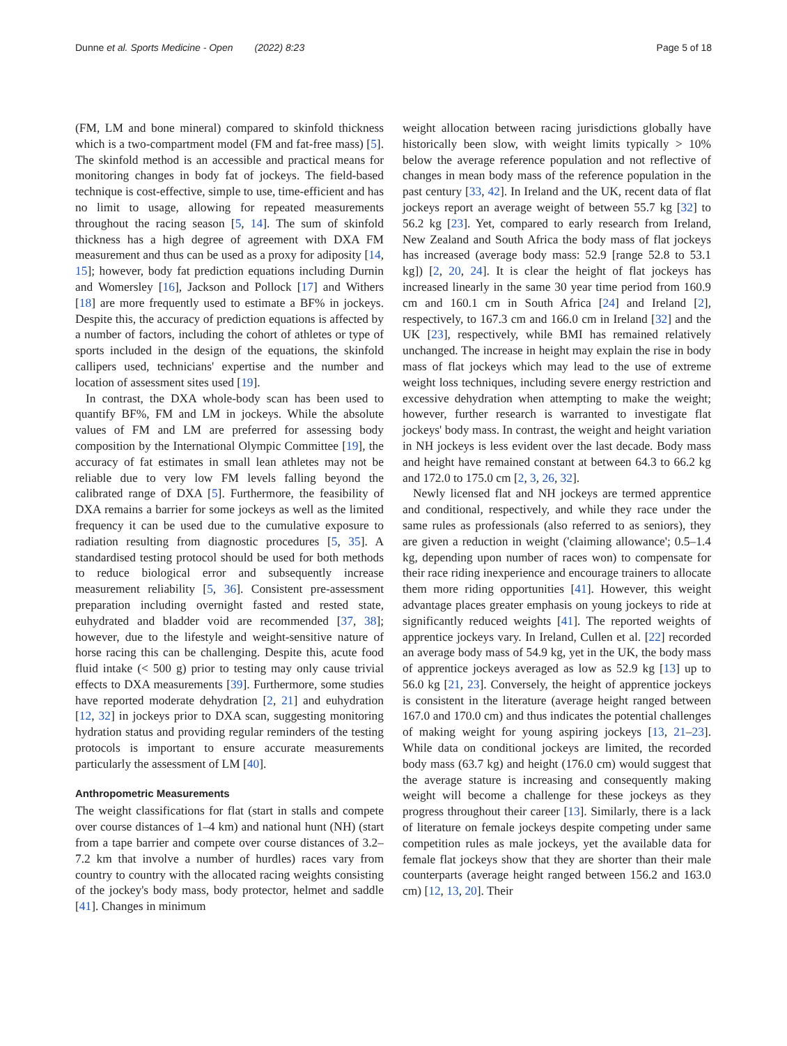Dunne et al. Sports Medicine - Open (2022) 8:23 Page 5 of 18
(FM, LM and bone mineral) compared to skinfold thickness which is a two-compartment model (FM and fat-free mass) [5]. The skinfold method is an accessible and practical means for monitoring changes in body fat of jockeys. The field-based technique is cost-effective, simple to use, time-efficient and has no limit to usage, allowing for repeated measurements throughout the racing season [5, 14]. The sum of skinfold thickness has a high degree of agreement with DXA FM measurement and thus can be used as a proxy for adiposity [14, 15]; however, body fat prediction equations including Durnin and Womersley [16], Jackson and Pollock [17] and Withers [18] are more frequently used to estimate a BF% in jockeys. Despite this, the accuracy of prediction equations is affected by a number of factors, including the cohort of athletes or type of sports included in the design of the equations, the skinfold callipers used, technicians' expertise and the number and location of assessment sites used [19].
In contrast, the DXA whole-body scan has been used to quantify BF%, FM and LM in jockeys. While the absolute values of FM and LM are preferred for assessing body composition by the International Olympic Committee [19], the accuracy of fat estimates in small lean athletes may not be reliable due to very low FM levels falling beyond the calibrated range of DXA [5]. Furthermore, the feasibility of DXA remains a barrier for some jockeys as well as the limited frequency it can be used due to the cumulative exposure to radiation resulting from diagnostic procedures [5, 35]. A standardised testing protocol should be used for both methods to reduce biological error and subsequently increase measurement reliability [5, 36]. Consistent pre-assessment preparation including overnight fasted and rested state, euhydrated and bladder void are recommended [37, 38]; however, due to the lifestyle and weight-sensitive nature of horse racing this can be challenging. Despite this, acute food fluid intake (< 500 g) prior to testing may only cause trivial effects to DXA measurements [39]. Furthermore, some studies have reported moderate dehydration [2, 21] and euhydration [12, 32] in jockeys prior to DXA scan, suggesting monitoring hydration status and providing regular reminders of the testing protocols is important to ensure accurate measurements particularly the assessment of LM [40].
Anthropometric Measurements
The weight classifications for flat (start in stalls and compete over course distances of 1–4 km) and national hunt (NH) (start from a tape barrier and compete over course distances of 3.2–7.2 km that involve a number of hurdles) races vary from country to country with the allocated racing weights consisting of the jockey's body mass, body protector, helmet and saddle [41]. Changes in minimum
weight allocation between racing jurisdictions globally have historically been slow, with weight limits typically > 10% below the average reference population and not reflective of changes in mean body mass of the reference population in the past century [33, 42]. In Ireland and the UK, recent data of flat jockeys report an average weight of between 55.7 kg [32] to 56.2 kg [23]. Yet, compared to early research from Ireland, New Zealand and South Africa the body mass of flat jockeys has increased (average body mass: 52.9 [range 52.8 to 53.1 kg]) [2, 20, 24]. It is clear the height of flat jockeys has increased linearly in the same 30 year time period from 160.9 cm and 160.1 cm in South Africa [24] and Ireland [2], respectively, to 167.3 cm and 166.0 cm in Ireland [32] and the UK [23], respectively, while BMI has remained relatively unchanged. The increase in height may explain the rise in body mass of flat jockeys which may lead to the use of extreme weight loss techniques, including severe energy restriction and excessive dehydration when attempting to make the weight; however, further research is warranted to investigate flat jockeys' body mass. In contrast, the weight and height variation in NH jockeys is less evident over the last decade. Body mass and height have remained constant at between 64.3 to 66.2 kg and 172.0 to 175.0 cm [2, 3, 26, 32].
Newly licensed flat and NH jockeys are termed apprentice and conditional, respectively, and while they race under the same rules as professionals (also referred to as seniors), they are given a reduction in weight ('claiming allowance'; 0.5–1.4 kg, depending upon number of races won) to compensate for their race riding inexperience and encourage trainers to allocate them more riding opportunities [41]. However, this weight advantage places greater emphasis on young jockeys to ride at significantly reduced weights [41]. The reported weights of apprentice jockeys vary. In Ireland, Cullen et al. [22] recorded an average body mass of 54.9 kg, yet in the UK, the body mass of apprentice jockeys averaged as low as 52.9 kg [13] up to 56.0 kg [21, 23]. Conversely, the height of apprentice jockeys is consistent in the literature (average height ranged between 167.0 and 170.0 cm) and thus indicates the potential challenges of making weight for young aspiring jockeys [13, 21–23]. While data on conditional jockeys are limited, the recorded body mass (63.7 kg) and height (176.0 cm) would suggest that the average stature is increasing and consequently making weight will become a challenge for these jockeys as they progress throughout their career [13]. Similarly, there is a lack of literature on female jockeys despite competing under same competition rules as male jockeys, yet the available data for female flat jockeys show that they are shorter than their male counterparts (average height ranged between 156.2 and 163.0 cm) [12, 13, 20]. Their